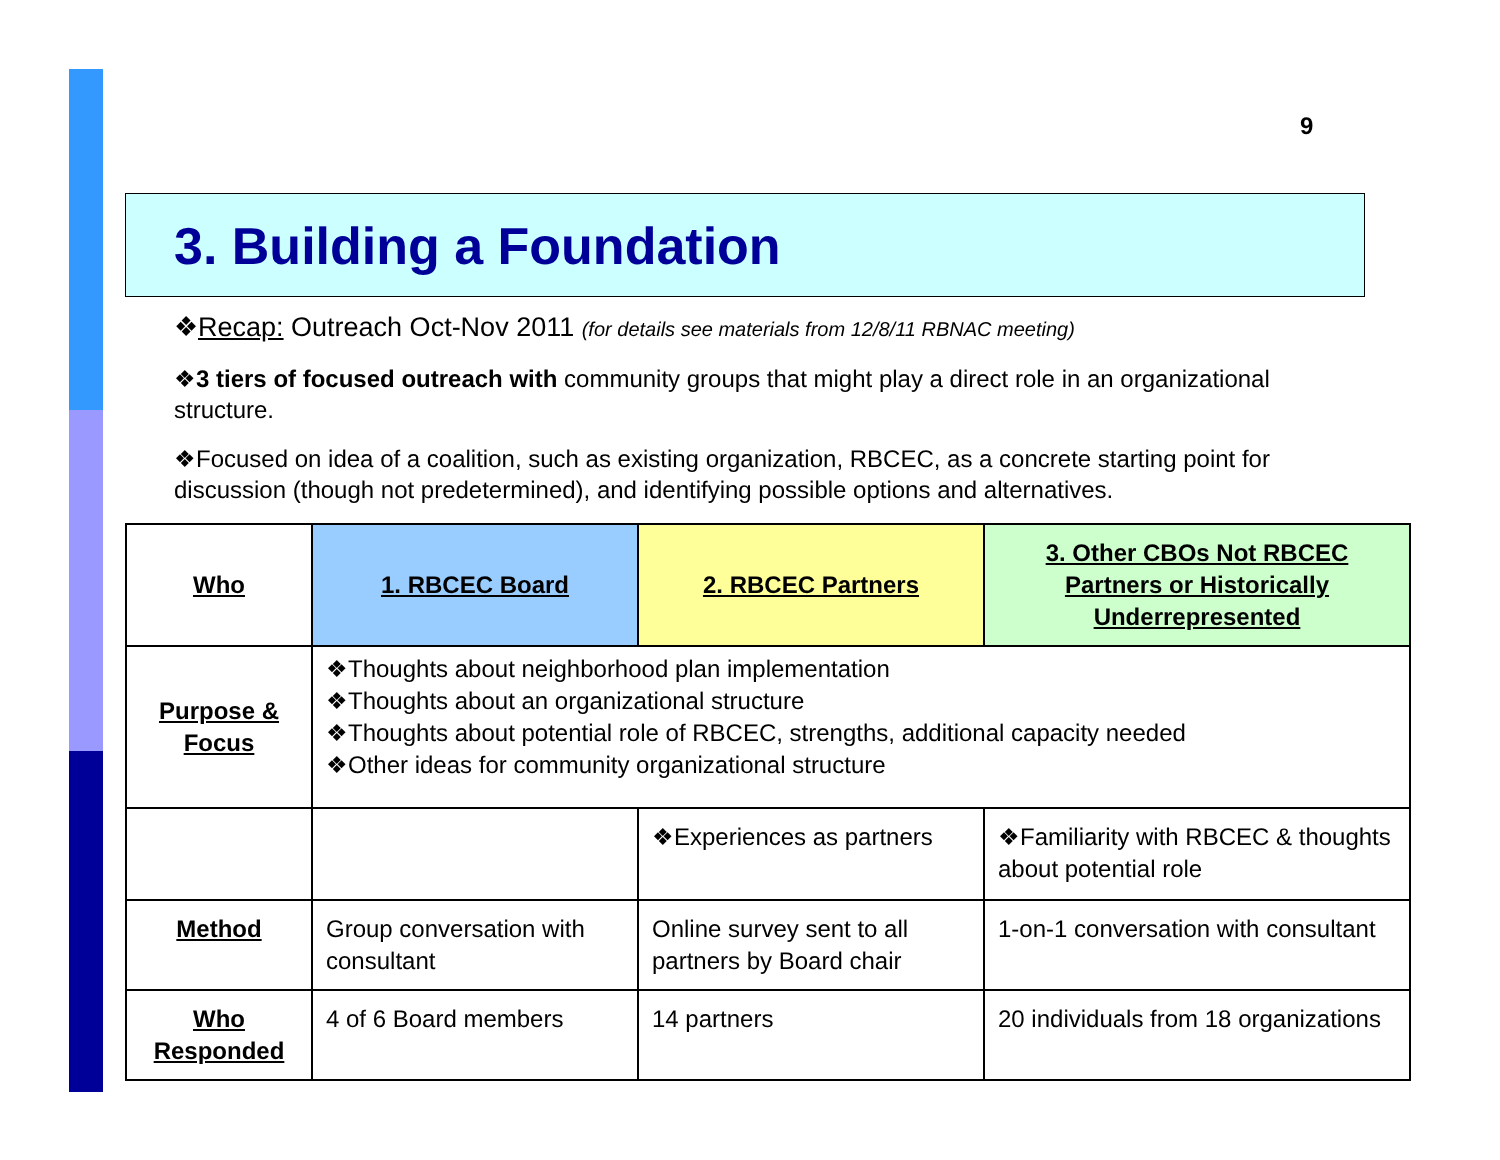9
3. Building a Foundation
❖Recap: Outreach Oct-Nov 2011 (for details see materials from 12/8/11 RBNAC meeting)
❖3 tiers of focused outreach with community groups that might play a direct role in an organizational structure.
❖Focused on idea of a coalition, such as existing organization, RBCEC, as a concrete starting point for discussion (though not predetermined), and identifying possible options and alternatives.
| Who | 1. RBCEC Board | 2. RBCEC Partners | 3. Other CBOs Not RBCEC Partners or Historically Underrepresented |
| --- | --- | --- | --- |
| Purpose & Focus | ❖Thoughts about neighborhood plan implementation ❖Thoughts about an organizational structure ❖Thoughts about potential role of RBCEC, strengths, additional capacity needed ❖Other ideas for community organizational structure | | |
| | | ❖Experiences as partners | ❖Familiarity with RBCEC & thoughts about potential role |
| Method | Group conversation with consultant | Online survey sent to all partners by Board chair | 1-on-1 conversation with consultant |
| Who Responded | 4 of 6 Board members | 14 partners | 20 individuals from 18 organizations |